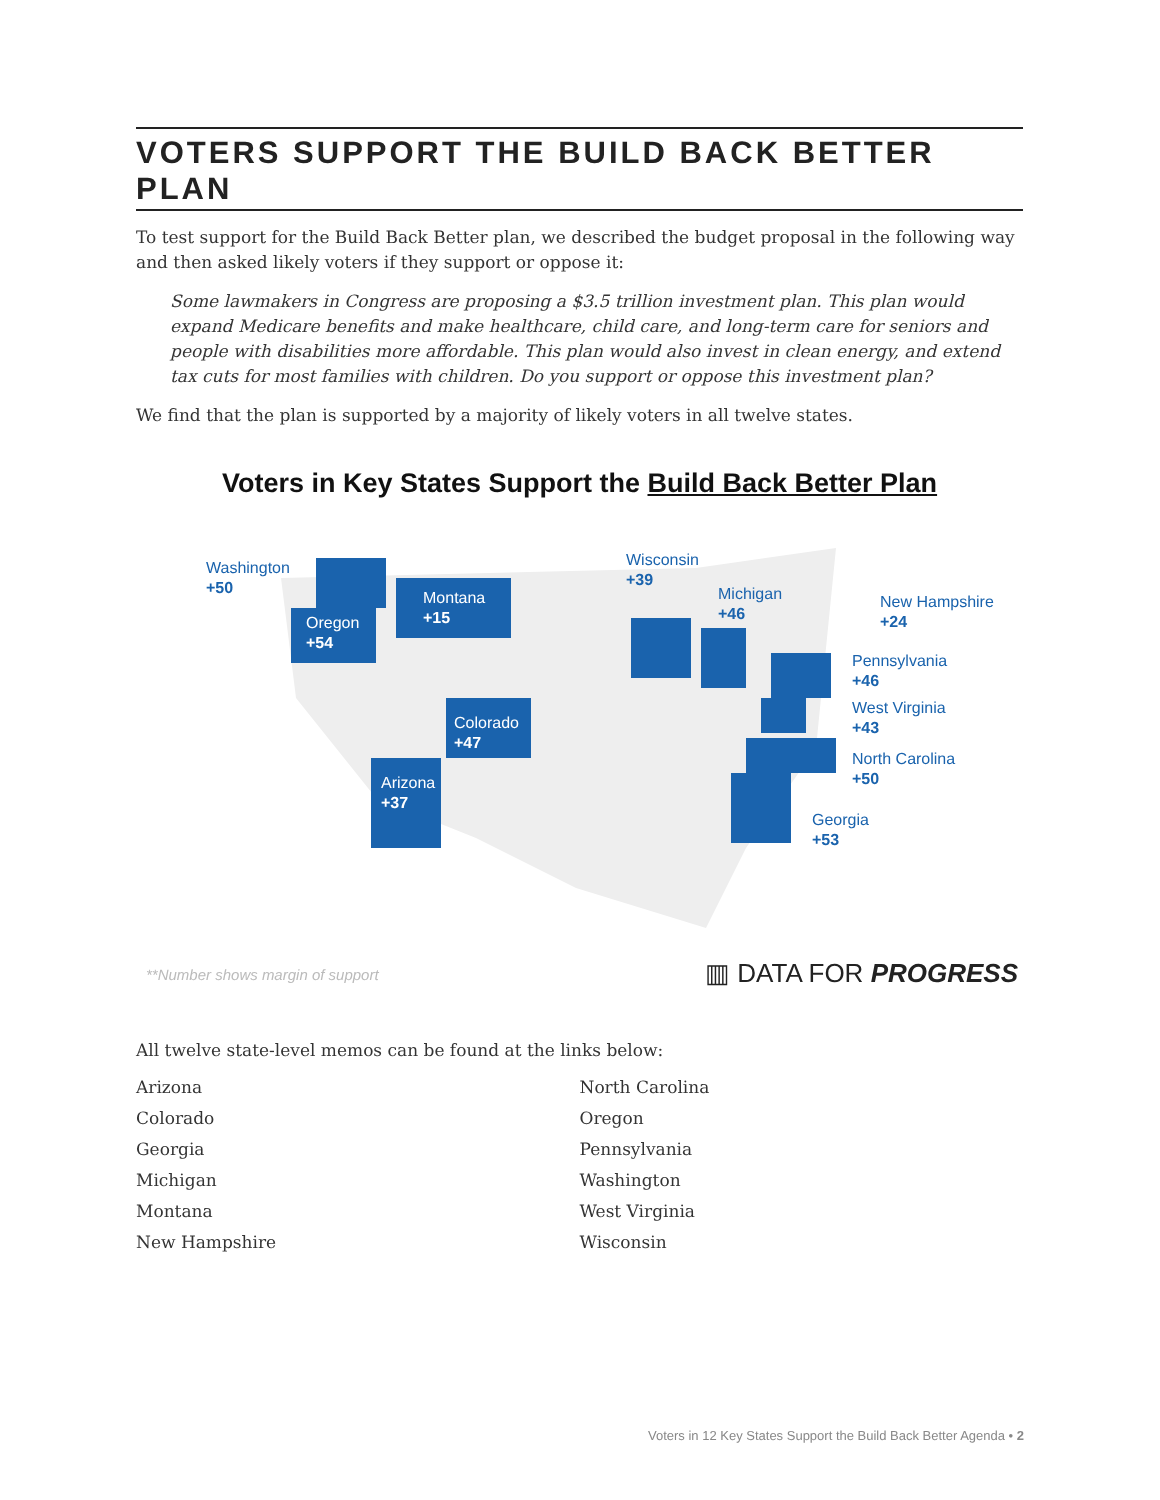VOTERS SUPPORT THE BUILD BACK BETTER PLAN
To test support for the Build Back Better plan, we described the budget proposal in the following way and then asked likely voters if they support or oppose it:
Some lawmakers in Congress are proposing a $3.5 trillion investment plan. This plan would expand Medicare benefits and make healthcare, child care, and long-term care for seniors and people with disabilities more affordable. This plan would also invest in clean energy, and extend tax cuts for most families with children. Do you support or oppose this investment plan?
We find that the plan is supported by a majority of likely voters in all twelve states.
Voters in Key States Support the Build Back Better Plan
Washington
+50
Oregon
+54
Montana
+15
Colorado
+47
Arizona
+37
Wisconsin
+39
Michigan
+46
New Hampshire
+24
Pennsylvania
+46
West Virginia
+43
North Carolina
+50
Georgia
+53
**Number shows margin of support
▥ DATA FOR PROGRESS
All twelve state-level memos can be found at the links below:
Arizona
Colorado
Georgia
Michigan
Montana
New Hampshire
North Carolina
Oregon
Pennsylvania
Washington
West Virginia
Wisconsin
Voters in 12 Key States Support the Build Back Better Agenda • 2